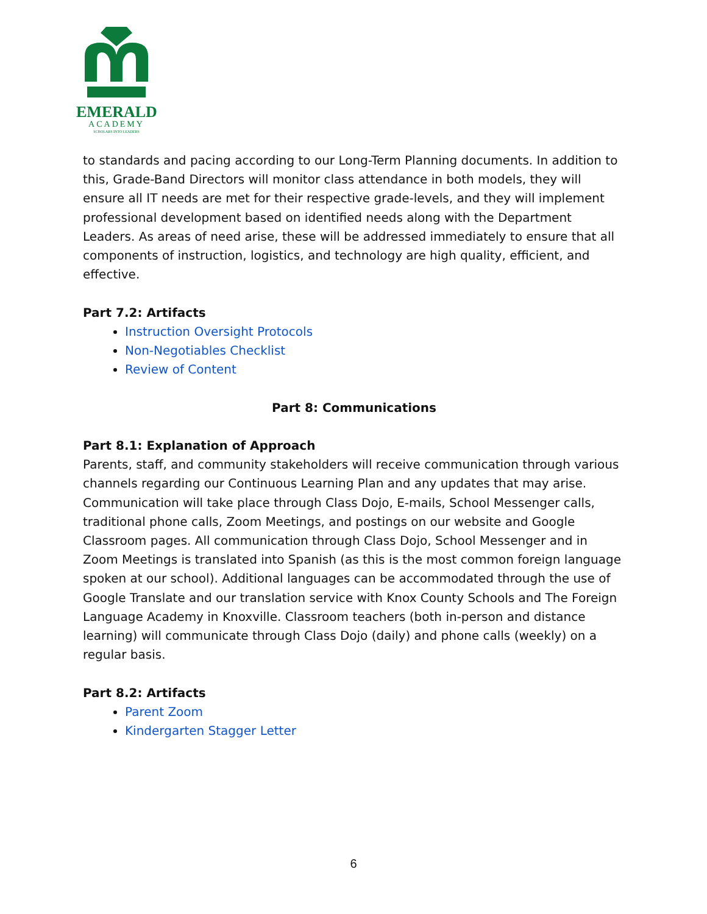EMERALD
ACADEMY
SCHOLARS INTO LEADERS
to standards and pacing according to our Long-Term Planning documents. In addition to this, Grade-Band Directors will monitor class attendance in both models, they will ensure all IT needs are met for their respective grade-levels, and they will implement professional development based on identified needs along with the Department Leaders. As areas of need arise, these will be addressed immediately to ensure that all components of instruction, logistics, and technology are high quality, efficient, and effective.
Part 7.2: Artifacts
Instruction Oversight Protocols
Non-Negotiables Checklist
Review of Content
Part 8: Communications
Part 8.1: Explanation of Approach
Parents, staff, and community stakeholders will receive communication through various channels regarding our Continuous Learning Plan and any updates that may arise. Communication will take place through Class Dojo, E-mails, School Messenger calls, traditional phone calls, Zoom Meetings, and postings on our website and Google Classroom pages. All communication through Class Dojo, School Messenger and in Zoom Meetings is translated into Spanish (as this is the most common foreign language spoken at our school). Additional languages can be accommodated through the use of Google Translate and our translation service with Knox County Schools and The Foreign Language Academy in Knoxville. Classroom teachers (both in-person and distance learning) will communicate through Class Dojo (daily) and phone calls (weekly) on a regular basis.
Part 8.2: Artifacts
Parent Zoom
Kindergarten Stagger Letter
6